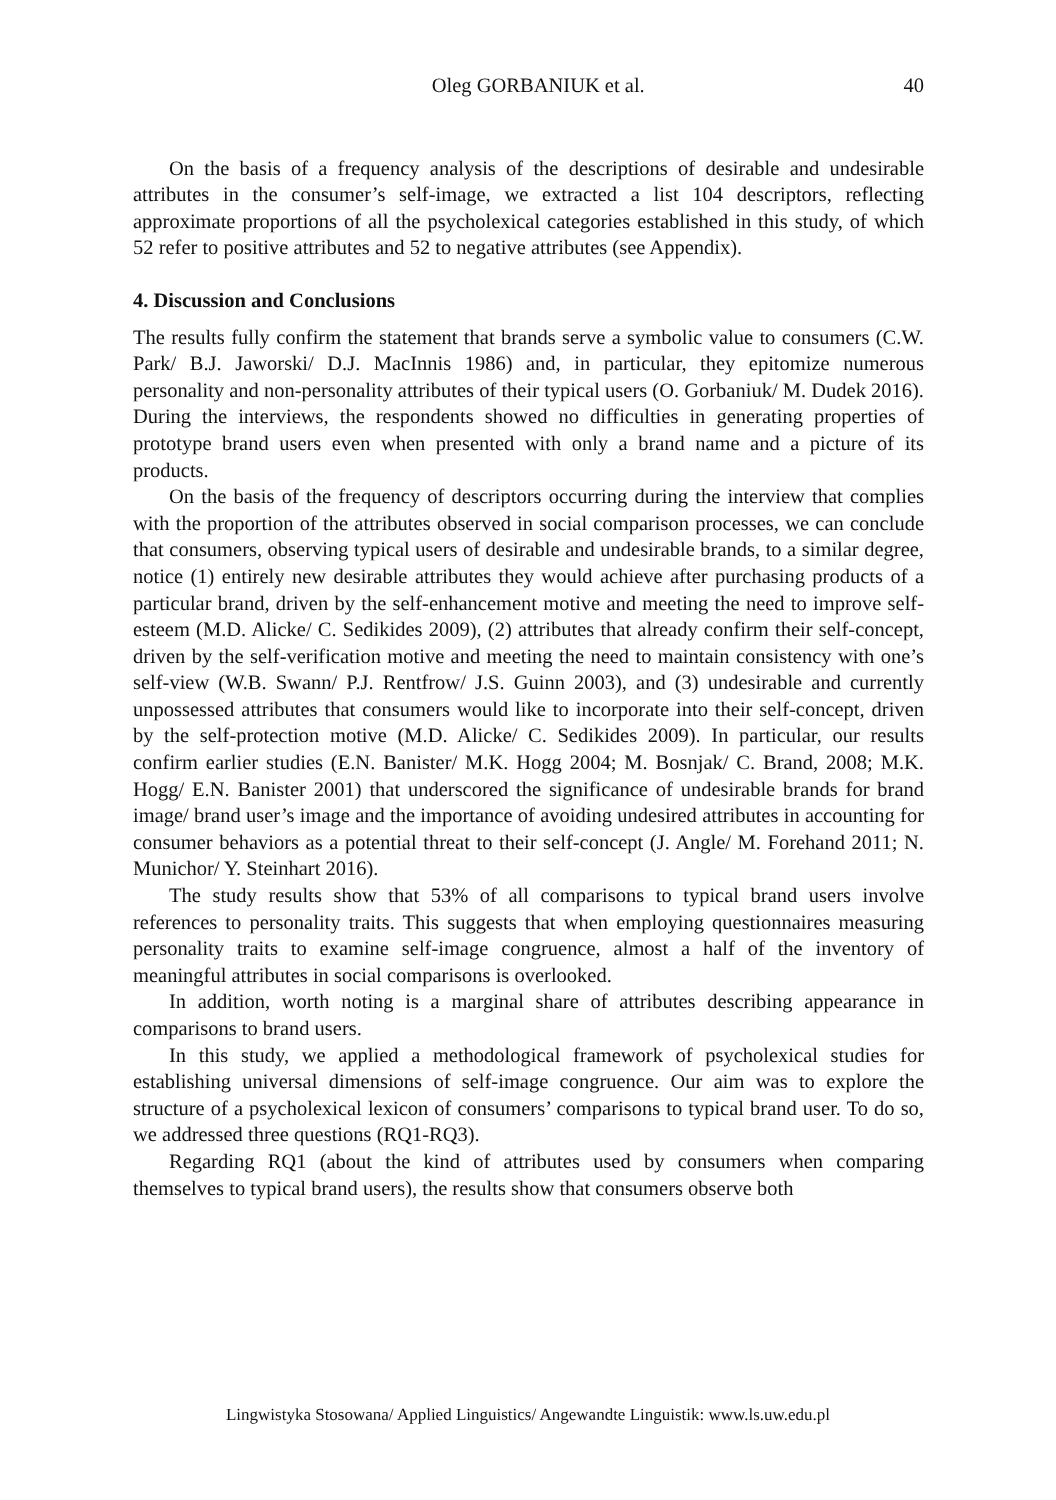Oleg GORBANIUK et al. 40
On the basis of a frequency analysis of the descriptions of desirable and undesirable attributes in the consumer’s self-image, we extracted a list 104 descriptors, reflecting approximate proportions of all the psycholexical categories established in this study, of which 52 refer to positive attributes and 52 to negative attributes (see Appendix).
4. Discussion and Conclusions
The results fully confirm the statement that brands serve a symbolic value to consumers (C.W. Park/ B.J. Jaworski/ D.J. MacInnis 1986) and, in particular, they epitomize numerous personality and non-personality attributes of their typical users (O. Gorbaniuk/ M. Dudek 2016). During the interviews, the respondents showed no difficulties in generating properties of prototype brand users even when presented with only a brand name and a picture of its products.
On the basis of the frequency of descriptors occurring during the interview that complies with the proportion of the attributes observed in social comparison processes, we can conclude that consumers, observing typical users of desirable and undesirable brands, to a similar degree, notice (1) entirely new desirable attributes they would achieve after purchasing products of a particular brand, driven by the self-enhancement motive and meeting the need to improve self-esteem (M.D. Alicke/ C. Sedikides 2009), (2) attributes that already confirm their self-concept, driven by the self-verification motive and meeting the need to maintain consistency with one’s self-view (W.B. Swann/ P.J. Rentfrow/ J.S. Guinn 2003), and (3) undesirable and currently unpossessed attributes that consumers would like to incorporate into their self-concept, driven by the self-protection motive (M.D. Alicke/ C. Sedikides 2009). In particular, our results confirm earlier studies (E.N. Banister/ M.K. Hogg 2004; M. Bosnjak/ C. Brand, 2008; M.K. Hogg/ E.N. Banister 2001) that underscored the significance of undesirable brands for brand image/ brand user’s image and the importance of avoiding undesired attributes in accounting for consumer behaviors as a potential threat to their self-concept (J. Angle/ M. Forehand 2011; N. Munichor/ Y. Steinhart 2016).
The study results show that 53% of all comparisons to typical brand users involve references to personality traits. This suggests that when employing questionnaires measuring personality traits to examine self-image congruence, almost a half of the inventory of meaningful attributes in social comparisons is overlooked.
In addition, worth noting is a marginal share of attributes describing appearance in comparisons to brand users.
In this study, we applied a methodological framework of psycholexical studies for establishing universal dimensions of self-image congruence. Our aim was to explore the structure of a psycholexical lexicon of consumers’ comparisons to typical brand user. To do so, we addressed three questions (RQ1-RQ3).
Regarding RQ1 (about the kind of attributes used by consumers when comparing themselves to typical brand users), the results show that consumers observe both
Lingwistyka Stosowana/ Applied Linguistics/ Angewandte Linguistik: www.ls.uw.edu.pl